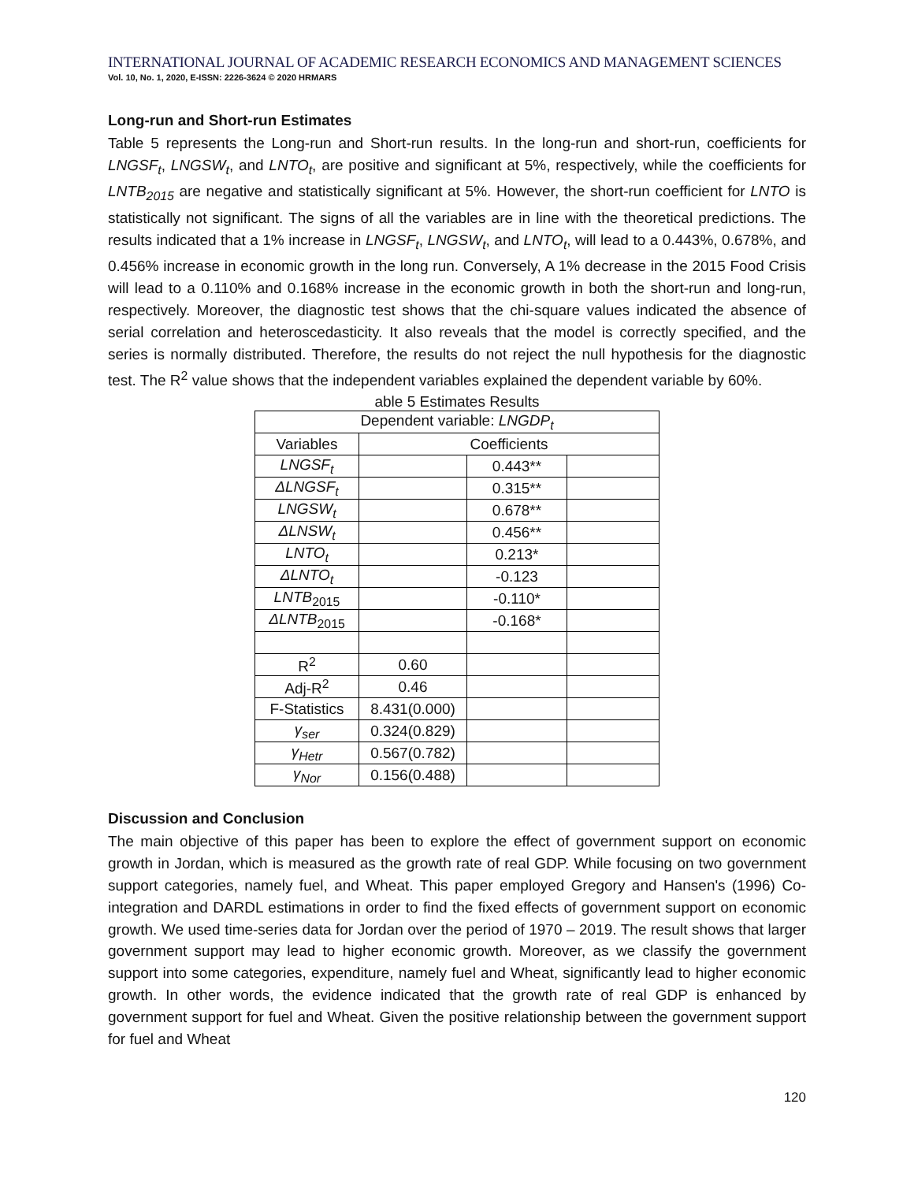INTERNATIONAL JOURNAL OF ACADEMIC RESEARCH ECONOMICS AND MANAGEMENT SCIENCES
Vol. 10, No. 1, 2020, E-ISSN: 2226-3624 © 2020 HRMARS
Long-run and Short-run Estimates
Table 5 represents the Long-run and Short-run results. In the long-run and short-run, coefficients for LNGSF<sub>t</sub>, LNGSW<sub>t</sub>, and LNTO<sub>t</sub>, are positive and significant at 5%, respectively, while the coefficients for LNTB<sub>2015</sub> are negative and statistically significant at 5%. However, the short-run coefficient for LNTO is statistically not significant. The signs of all the variables are in line with the theoretical predictions. The results indicated that a 1% increase in LNGSF<sub>t</sub>, LNGSW<sub>t</sub>, and LNTO<sub>t</sub>, will lead to a 0.443%, 0.678%, and 0.456% increase in economic growth in the long run. Conversely, A 1% decrease in the 2015 Food Crisis will lead to a 0.110% and 0.168% increase in the economic growth in both the short-run and long-run, respectively. Moreover, the diagnostic test shows that the chi-square values indicated the absence of serial correlation and heteroscedasticity. It also reveals that the model is correctly specified, and the series is normally distributed. Therefore, the results do not reject the null hypothesis for the diagnostic test. The R<sup>2</sup> value shows that the independent variables explained the dependent variable by 60%.
able 5 Estimates Results
| Dependent variable: LNGDP<sub>t</sub> | | | |
| Variables | Coefficients | | |
| LNGSF<sub>t</sub> | | 0.443** | |
| ΔLNGSF<sub>t</sub> | | 0.315** | |
| LNGSW<sub>t</sub> | | 0.678** | |
| ΔLNSW<sub>t</sub> | | 0.456** | |
| LNTO<sub>t</sub> | | 0.213* | |
| ΔLNTO<sub>t</sub> | | -0.123 | |
| LNTB<sub>2015</sub> | | -0.110* | |
| ΔLNTB<sub>2015</sub> | | -0.168* | |
| R<sup>2</sup> | 0.60 | | |
| Adj-R<sup>2</sup> | 0.46 | | |
| F-Statistics | 8.431(0.000) | | |
| γ<sub>ser</sub> | 0.324(0.829) | | |
| γ<sub>Hetr</sub> | 0.567(0.782) | | |
| γ<sub>Nor</sub> | 0.156(0.488) | | |
Discussion and Conclusion
The main objective of this paper has been to explore the effect of government support on economic growth in Jordan, which is measured as the growth rate of real GDP. While focusing on two government support categories, namely fuel, and Wheat. This paper employed Gregory and Hansen's (1996) Co-integration and DARDL estimations in order to find the fixed effects of government support on economic growth. We used time-series data for Jordan over the period of 1970 – 2019. The result shows that larger government support may lead to higher economic growth. Moreover, as we classify the government support into some categories, expenditure, namely fuel and Wheat, significantly lead to higher economic growth. In other words, the evidence indicated that the growth rate of real GDP is enhanced by government support for fuel and Wheat. Given the positive relationship between the government support for fuel and Wheat
120